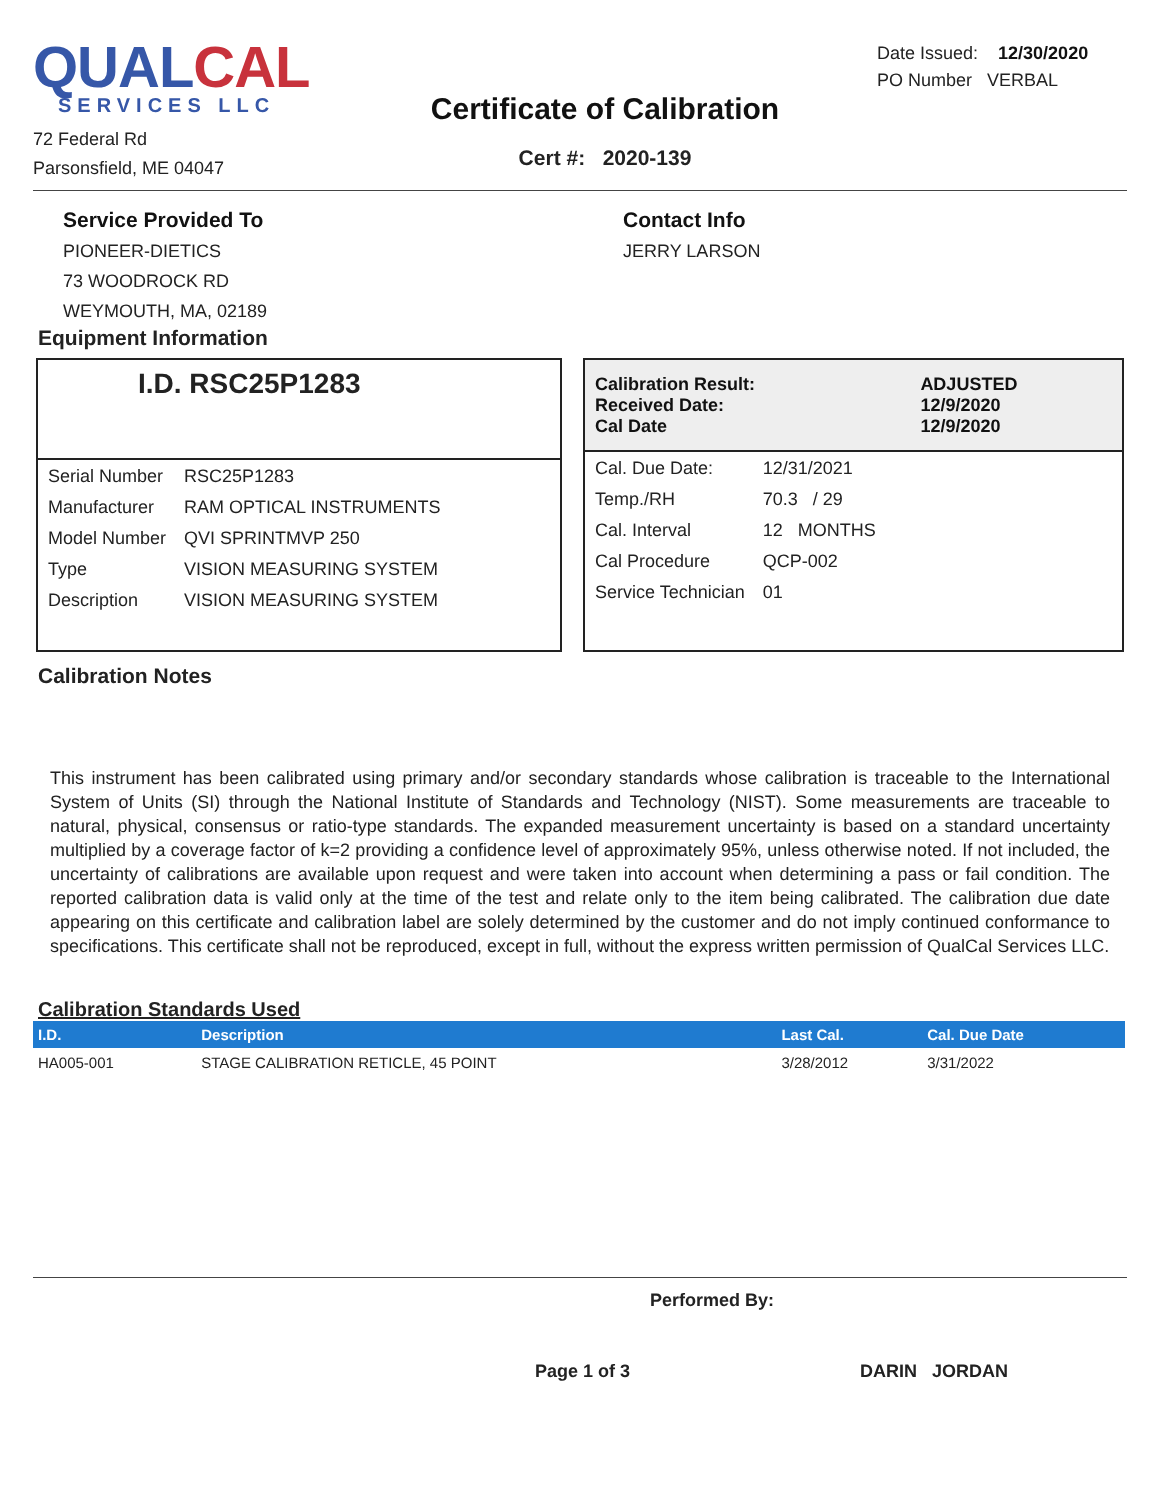QUALCAL
SERVICES LLC
72 Federal Rd
Parsonsfield, ME 04047
Certificate of Calibration
Cert #: 2020-139
Date Issued: 12/30/2020
PO Number VERBAL
Service Provided To
PIONEER-DIETICS
73 WOODROCK RD
WEYMOUTH, MA, 02189
Contact Info
JERRY LARSON
Equipment Information
I.D. RSC25P1283
| Serial Number | RSC25P1283 |
| Manufacturer | RAM OPTICAL INSTRUMENTS |
| Model Number | QVI SPRINTMVP 250 |
| Type | VISION MEASURING SYSTEM |
| Description | VISION MEASURING SYSTEM |
| Calibration Result: Received Date: Cal Date | ADJUSTED 12/9/2020 12/9/2020 |
| Cal. Due Date: | 12/31/2021 |
| Temp./RH | 70.3 / 29 |
| Cal. Interval | 12 MONTHS |
| Cal Procedure | QCP-002 |
| Service Technician | 01 |
Calibration Notes
This instrument has been calibrated using primary and/or secondary standards whose calibration is traceable to the International System of Units (SI) through the National Institute of Standards and Technology (NIST). Some measurements are traceable to natural, physical, consensus or ratio-type standards. The expanded measurement uncertainty is based on a standard uncertainty multiplied by a coverage factor of k=2 providing a confidence level of approximately 95%, unless otherwise noted. If not included, the uncertainty of calibrations are available upon request and were taken into account when determining a pass or fail condition. The reported calibration data is valid only at the time of the test and relate only to the item being calibrated. The calibration due date appearing on this certificate and calibration label are solely determined by the customer and do not imply continued conformance to specifications. This certificate shall not be reproduced, except in full, without the express written permission of QualCal Services LLC.
Calibration Standards Used
| I.D. | Description | Last Cal. | Cal. Due Date |
| --- | --- | --- | --- |
| HA005-001 | STAGE CALIBRATION RETICLE, 45 POINT | 3/28/2012 | 3/31/2022 |
Performed By:
Page 1 of 3 DARIN JORDAN